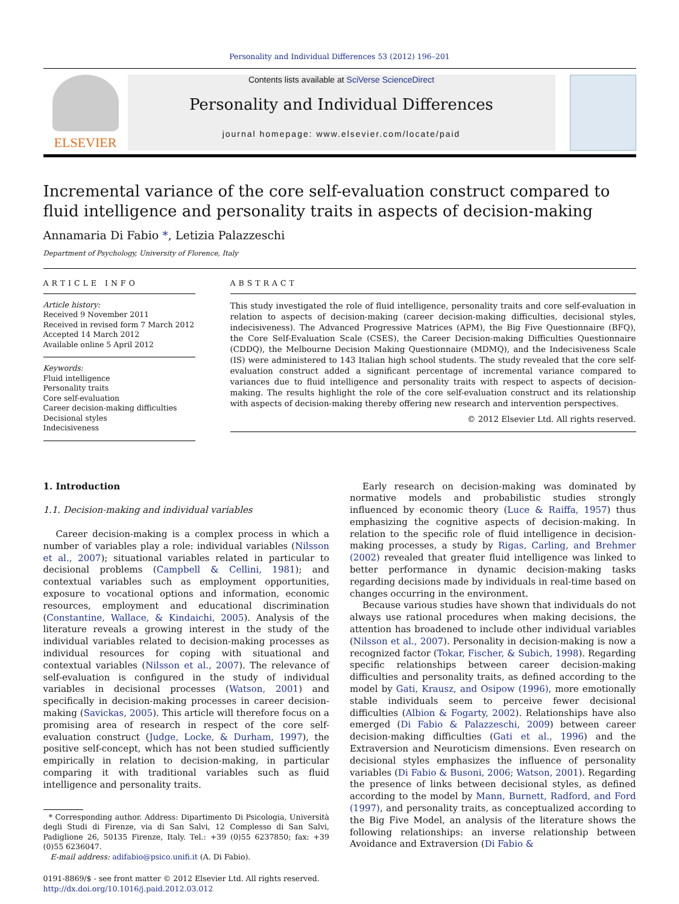Personality and Individual Differences 53 (2012) 196–201
ELSEVIER
Contents lists available at SciVerse ScienceDirect
Personality and Individual Differences
journal homepage: www.elsevier.com/locate/paid
Incremental variance of the core self-evaluation construct compared to fluid intelligence and personality traits in aspects of decision-making
Annamaria Di Fabio *, Letizia Palazzeschi
Department of Psychology, University of Florence, Italy
ARTICLE INFO
Article history:
Received 9 November 2011
Received in revised form 7 March 2012
Accepted 14 March 2012
Available online 5 April 2012
Keywords:
Fluid intelligence
Personality traits
Core self-evaluation
Career decision-making difficulties
Decisional styles
Indecisiveness
ABSTRACT
This study investigated the role of fluid intelligence, personality traits and core self-evaluation in relation to aspects of decision-making (career decision-making difficulties, decisional styles, indecisiveness). The Advanced Progressive Matrices (APM), the Big Five Questionnaire (BFQ), the Core Self-Evaluation Scale (CSES), the Career Decision-making Difficulties Questionnaire (CDDQ), the Melbourne Decision Making Questionnaire (MDMQ), and the Indecisiveness Scale (IS) were administered to 143 Italian high school students. The study revealed that the core self-evaluation construct added a significant percentage of incremental variance compared to variances due to fluid intelligence and personality traits with respect to aspects of decision-making. The results highlight the role of the core self-evaluation construct and its relationship with aspects of decision-making thereby offering new research and intervention perspectives.
© 2012 Elsevier Ltd. All rights reserved.
1. Introduction
1.1. Decision-making and individual variables
Career decision-making is a complex process in which a number of variables play a role: individual variables (Nilsson et al., 2007); situational variables related in particular to decisional problems (Campbell & Cellini, 1981); and contextual variables such as employment opportunities, exposure to vocational options and information, economic resources, employment and educational discrimination (Constantine, Wallace, & Kindaichi, 2005). Analysis of the literature reveals a growing interest in the study of the individual variables related to decision-making processes as individual resources for coping with situational and contextual variables (Nilsson et al., 2007). The relevance of self-evaluation is configured in the study of individual variables in decisional processes (Watson, 2001) and specifically in decision-making processes in career decision-making (Savickas, 2005). This article will therefore focus on a promising area of research in respect of the core self-evaluation construct (Judge, Locke, & Durham, 1997), the positive self-concept, which has not been studied sufficiently empirically in relation to decision-making, in particular comparing it with traditional variables such as fluid intelligence and personality traits.
* Corresponding author. Address: Dipartimento Di Psicologia, Università degli Studi di Firenze, via di San Salvi, 12 Complesso di San Salvi, Padiglione 26, 50135 Firenze, Italy. Tel.: +39 (0)55 6237850; fax: +39 (0)55 6236047.
E-mail address: adifabio@psico.unifi.it (A. Di Fabio).
0191-8869/$ - see front matter © 2012 Elsevier Ltd. All rights reserved.
http://dx.doi.org/10.1016/j.paid.2012.03.012
Early research on decision-making was dominated by normative models and probabilistic studies strongly influenced by economic theory (Luce & Raiffa, 1957) thus emphasizing the cognitive aspects of decision-making. In relation to the specific role of fluid intelligence in decision-making processes, a study by Rigas, Carling, and Brehmer (2002) revealed that greater fluid intelligence was linked to better performance in dynamic decision-making tasks regarding decisions made by individuals in real-time based on changes occurring in the environment.
Because various studies have shown that individuals do not always use rational procedures when making decisions, the attention has broadened to include other individual variables (Nilsson et al., 2007). Personality in decision-making is now a recognized factor (Tokar, Fischer, & Subich, 1998). Regarding specific relationships between career decision-making difficulties and personality traits, as defined according to the model by Gati, Krausz, and Osipow (1996), more emotionally stable individuals seem to perceive fewer decisional difficulties (Albion & Fogarty, 2002). Relationships have also emerged (Di Fabio & Palazzeschi, 2009) between career decision-making difficulties (Gati et al., 1996) and the Extraversion and Neuroticism dimensions. Even research on decisional styles emphasizes the influence of personality variables (Di Fabio & Busoni, 2006; Watson, 2001). Regarding the presence of links between decisional styles, as defined according to the model by Mann, Burnett, Radford, and Ford (1997), and personality traits, as conceptualized according to the Big Five Model, an analysis of the literature shows the following relationships: an inverse relationship between Avoidance and Extraversion (Di Fabio &